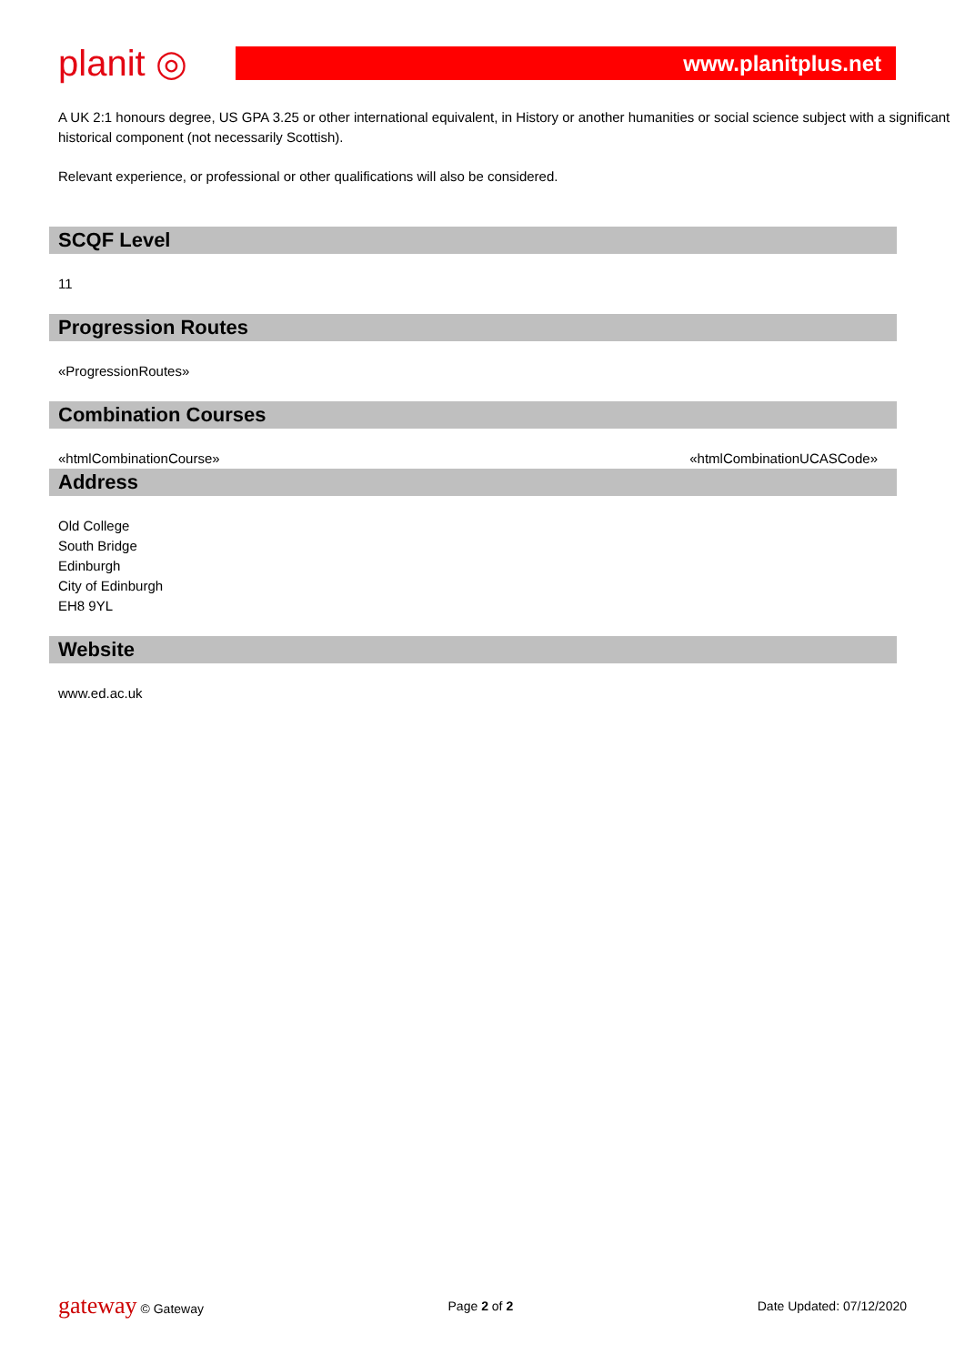planit ◎
www.planitplus.net
A UK 2:1 honours degree, US GPA 3.25 or other international equivalent, in History or another humanities or social science subject with a significant historical component (not necessarily Scottish).
Relevant experience, or professional or other qualifications will also be considered.
SCQF Level
11
Progression Routes
«ProgressionRoutes»
Combination Courses
«htmlCombinationCourse» «htmlCombinationUCASCode»
Address
Old College
South Bridge
Edinburgh
City of Edinburgh
EH8 9YL
Website
www.ed.ac.uk
gateway © Gateway Page 2 of 2 Date Updated: 07/12/2020